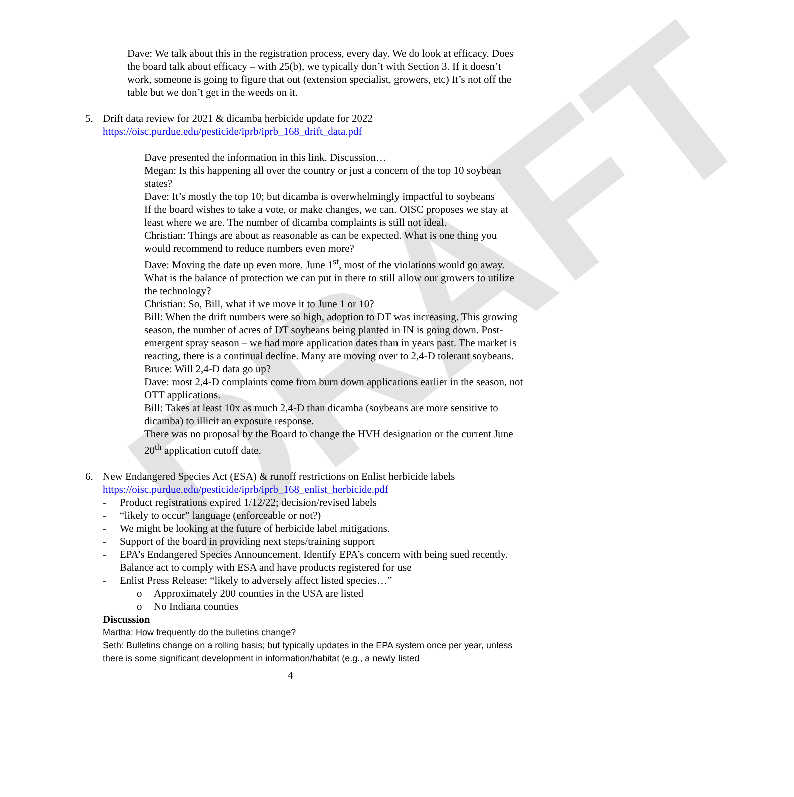DRAFT
Dave: We talk about this in the registration process, every day. We do look at efficacy. Does the board talk about efficacy – with 25(b), we typically don’t with Section 3. If it doesn’t work, someone is going to figure that out (extension specialist, growers, etc) It’s not off the table but we don’t get in the weeds on it.
5. Drift data review for 2021 & dicamba herbicide update for 2022
https://oisc.purdue.edu/pesticide/iprb/iprb_168_drift_data.pdf
Dave presented the information in this link. Discussion…
Megan: Is this happening all over the country or just a concern of the top 10 soybean states?
Dave: It’s mostly the top 10; but dicamba is overwhelmingly impactful to soybeans
If the board wishes to take a vote, or make changes, we can. OISC proposes we stay at least where we are. The number of dicamba complaints is still not ideal.
Christian: Things are about as reasonable as can be expected. What is one thing you would recommend to reduce numbers even more?
Dave: Moving the date up even more. June 1<sup>st</sup>, most of the violations would go away. What is the balance of protection we can put in there to still allow our growers to utilize the technology?
Christian: So, Bill, what if we move it to June 1 or 10?
Bill: When the drift numbers were so high, adoption to DT was increasing. This growing season, the number of acres of DT soybeans being planted in IN is going down. Post-emergent spray season – we had more application dates than in years past. The market is reacting, there is a continual decline. Many are moving over to 2,4-D tolerant soybeans.
Bruce: Will 2,4-D data go up?
Dave: most 2,4-D complaints come from burn down applications earlier in the season, not OTT applications.
Bill: Takes at least 10x as much 2,4-D than dicamba (soybeans are more sensitive to dicamba) to illicit an exposure response.
There was no proposal by the Board to change the HVH designation or the current June 20<sup>th</sup> application cutoff date.
6. New Endangered Species Act (ESA) & runoff restrictions on Enlist herbicide labels
https://oisc.purdue.edu/pesticide/iprb/iprb_168_enlist_herbicide.pdf
- Product registrations expired 1/12/22; decision/revised labels
- “likely to occur” language (enforceable or not?)
- We might be looking at the future of herbicide label mitigations.
- Support of the board in providing next steps/training support
- EPA’s Endangered Species Announcement. Identify EPA’s concern with being sued recently. Balance act to comply with ESA and have products registered for use
- Enlist Press Release: “likely to adversely affect listed species…”
o Approximately 200 counties in the USA are listed
o No Indiana counties
Discussion
Martha: How frequently do the bulletins change?
Seth: Bulletins change on a rolling basis; but typically updates in the EPA system once per year, unless there is some significant development in information/habitat (e.g., a newly listed
4